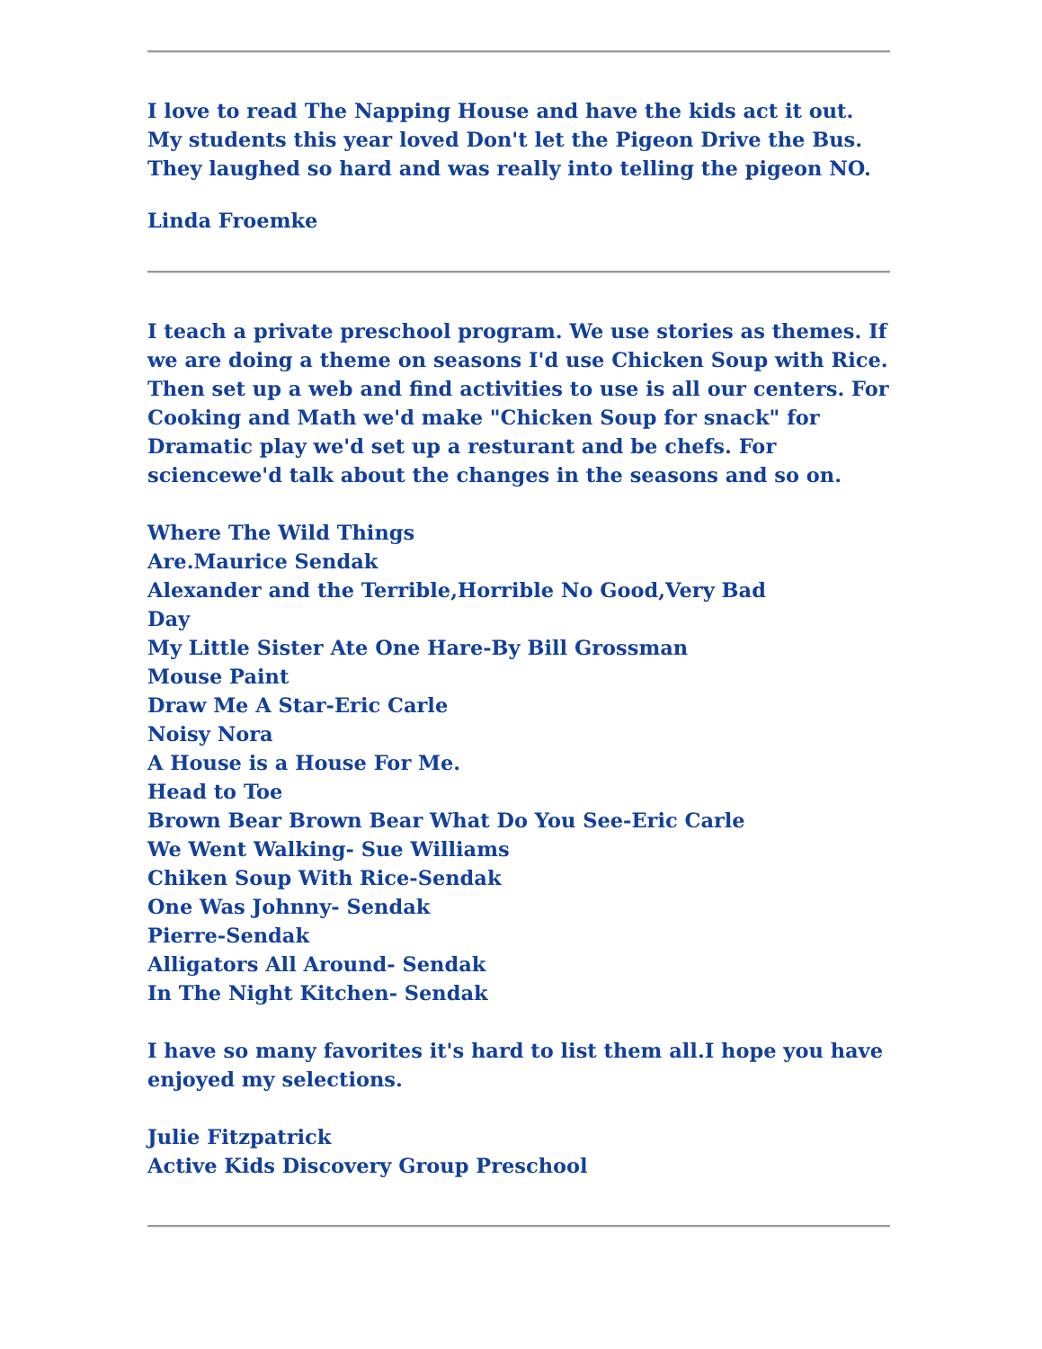I love to read The Napping House and have the kids act it out. My students this year loved Don't let the Pigeon Drive the Bus. They laughed so hard and was really into telling the pigeon NO.
Linda Froemke
I teach a private preschool program. We use stories as themes. If we are doing a theme on seasons I'd use Chicken Soup with Rice. Then set up a web and find activities to use is all our centers. For Cooking and Math we'd make "Chicken Soup for snack" for Dramatic play we'd set up a resturant and be chefs. For sciencewe'd talk about the changes in the seasons and so on.
Where The Wild Things
Are.Maurice Sendak
Alexander and the Terrible,Horrible No Good,Very Bad
Day
My Little Sister Ate One Hare-By Bill Grossman
Mouse Paint
Draw Me A Star-Eric Carle
Noisy Nora
A House is a House For Me.
Head to Toe
Brown Bear Brown Bear What Do You See-Eric Carle
We Went Walking- Sue Williams
Chiken Soup With Rice-Sendak
One Was Johnny- Sendak
Pierre-Sendak
Alligators All Around- Sendak
In The Night Kitchen- Sendak
I have so many favorites it's hard to list them all.I hope you have enjoyed my selections.
Julie Fitzpatrick
Active Kids Discovery Group Preschool